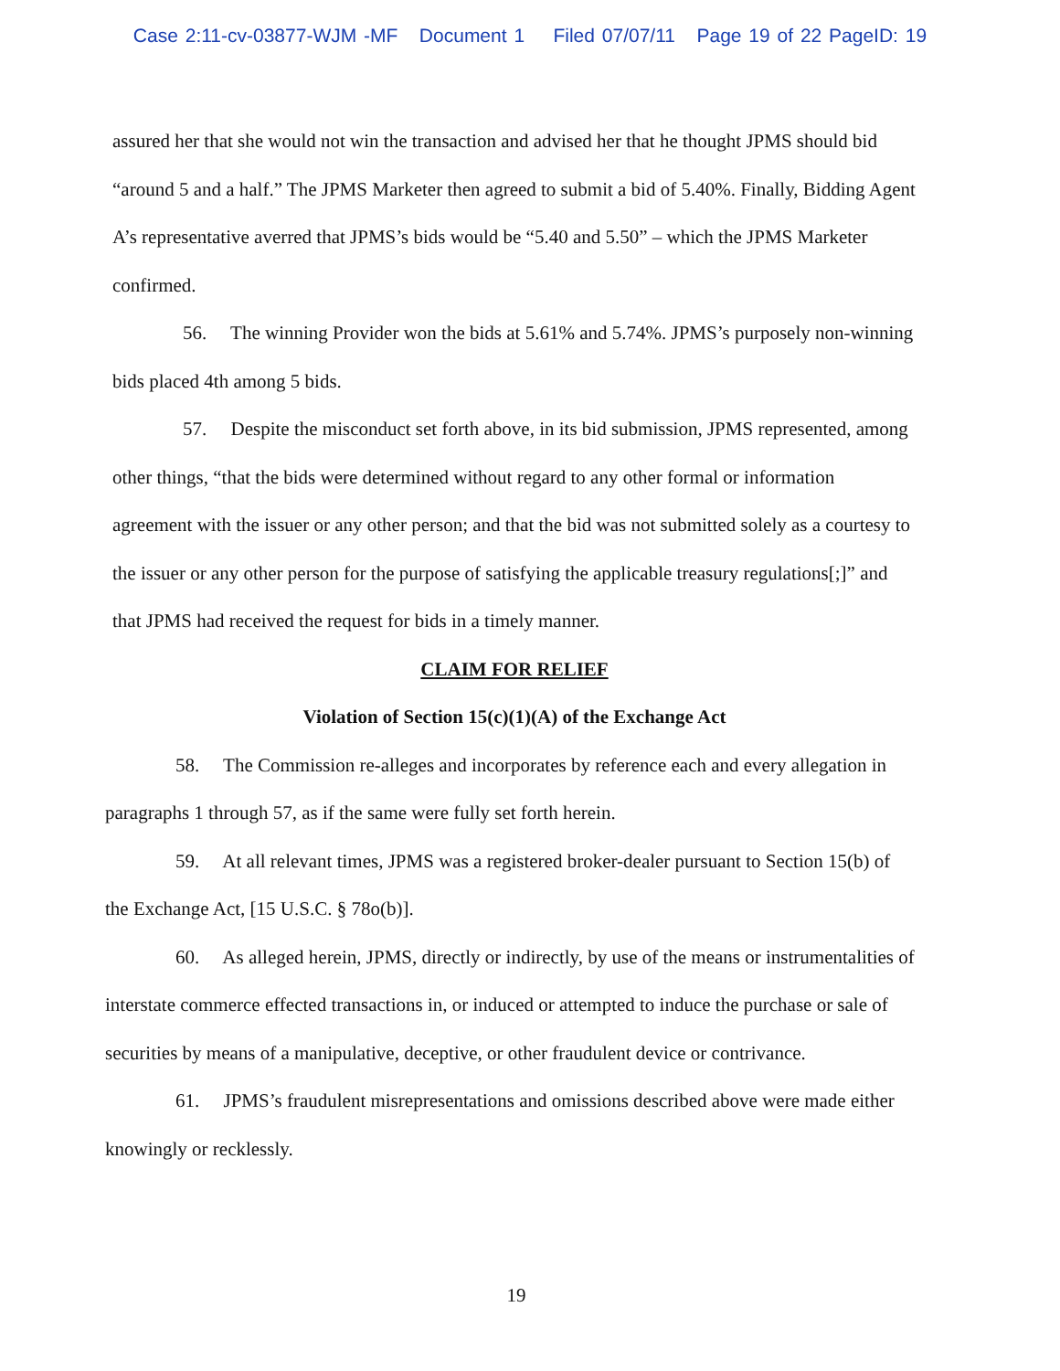Case 2:11-cv-03877-WJM -MF Document 1 Filed 07/07/11 Page 19 of 22 PageID: 19
assured her that she would not win the transaction and advised her that he thought JPMS should bid “around 5 and a half.” The JPMS Marketer then agreed to submit a bid of 5.40%. Finally, Bidding Agent A’s representative averred that JPMS’s bids would be “5.40 and 5.50” – which the JPMS Marketer confirmed.
56. The winning Provider won the bids at 5.61% and 5.74%. JPMS’s purposely non-winning bids placed 4th among 5 bids.
57. Despite the misconduct set forth above, in its bid submission, JPMS represented, among other things, “that the bids were determined without regard to any other formal or information agreement with the issuer or any other person; and that the bid was not submitted solely as a courtesy to the issuer or any other person for the purpose of satisfying the applicable treasury regulations[;]” and that JPMS had received the request for bids in a timely manner.
CLAIM FOR RELIEF
Violation of Section 15(c)(1)(A) of the Exchange Act
58. The Commission re-alleges and incorporates by reference each and every allegation in paragraphs 1 through 57, as if the same were fully set forth herein.
59. At all relevant times, JPMS was a registered broker-dealer pursuant to Section 15(b) of the Exchange Act, [15 U.S.C. § 78o(b)].
60. As alleged herein, JPMS, directly or indirectly, by use of the means or instrumentalities of interstate commerce effected transactions in, or induced or attempted to induce the purchase or sale of securities by means of a manipulative, deceptive, or other fraudulent device or contrivance.
61. JPMS’s fraudulent misrepresentations and omissions described above were made either knowingly or recklessly.
19